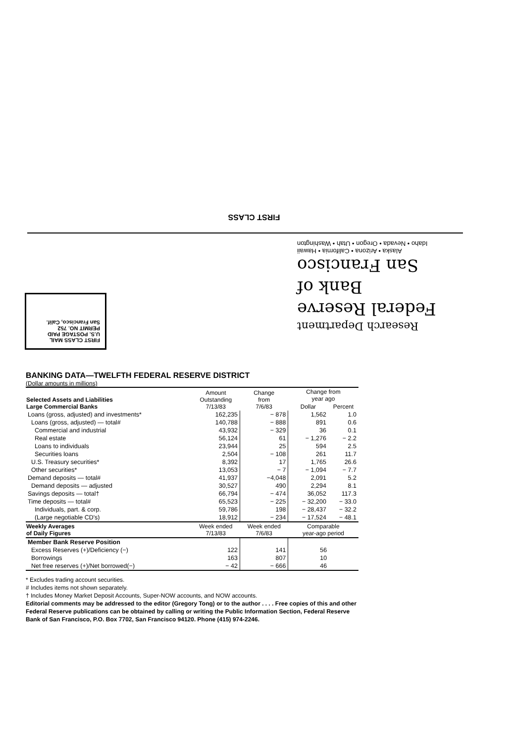FIRST CLASS
Research Department
Federal Reserve
Bank of
San Francisco
Alaska • Arizona • California • Hawaii
Idaho • Nevada • Oregon • Utah • Washington
FIRST CLASS MAIL
U.S. POSTAGE PAID
PERMIT NO. 752
San Francisco, Calif.
BANKING DATA—TWELFTH FEDERAL RESERVE DISTRICT
(Dollar amounts in millions)
| Selected Assets and Liabilities Large Commercial Banks | Amount Outstanding 7/13/83 | Change from 7/6/83 | Change from year ago | |
| --- | --- | --- | --- | --- |
| | | | Dollar | Percent |
| Loans (gross, adjusted) and investments* | 162,235 | − 878 | 1,562 | 1.0 |
| Loans (gross, adjusted) — total# | 140,788 | − 888 | 891 | 0.6 |
| Commercial and industrial | 43,932 | − 329 | 36 | 0.1 |
| Real estate | 56,124 | 61 | − 1,276 | − 2.2 |
| Loans to individuals | 23,944 | 25 | 594 | 2.5 |
| Securities loans | 2,504 | − 108 | 261 | 11.7 |
| U.S. Treasury securities* | 8,392 | 17 | 1,765 | 26.6 |
| Other securities* | 13,053 | − 7 | − 1,094 | − 7.7 |
| Demand deposits — total# | 41,937 | −4,048 | 2,091 | 5.2 |
| Demand deposits — adjusted | 30,527 | 490 | 2,294 | 8.1 |
| Savings deposits — total† | 66,794 | − 474 | 36,052 | 117.3 |
| Time deposits — total# | 65,523 | − 225 | − 32,200 | − 33.0 |
| Individuals, part. & corp. | 59,786 | 198 | − 28,437 | − 32.2 |
| (Large negotiable CD's) | 18,912 | − 234 | − 17,524 | − 48.1 |
| Weekly Averages of Daily Figures | Week ended 7/13/83 | Week ended 7/6/83 | Comparable year-ago period | |
| Member Bank Reserve Position | | | | |
| Excess Reserves (+)/Deficiency (−) | 122 | 141 | 56 | |
| Borrowings | 163 | 807 | 10 | |
| Net free reserves (+)/Net borrowed(−) | − 42 | − 666 | 46 | |
* Excludes trading account securities.
# Includes items not shown separately.
† Includes Money Market Deposit Accounts, Super-NOW accounts, and NOW accounts.
Editorial comments may be addressed to the editor (Gregory Tong) or to the author . . . . Free copies of this and other Federal Reserve publications can be obtained by calling or writing the Public Information Section, Federal Reserve Bank of San Francisco, P.O. Box 7702, San Francisco 94120. Phone (415) 974-2246.